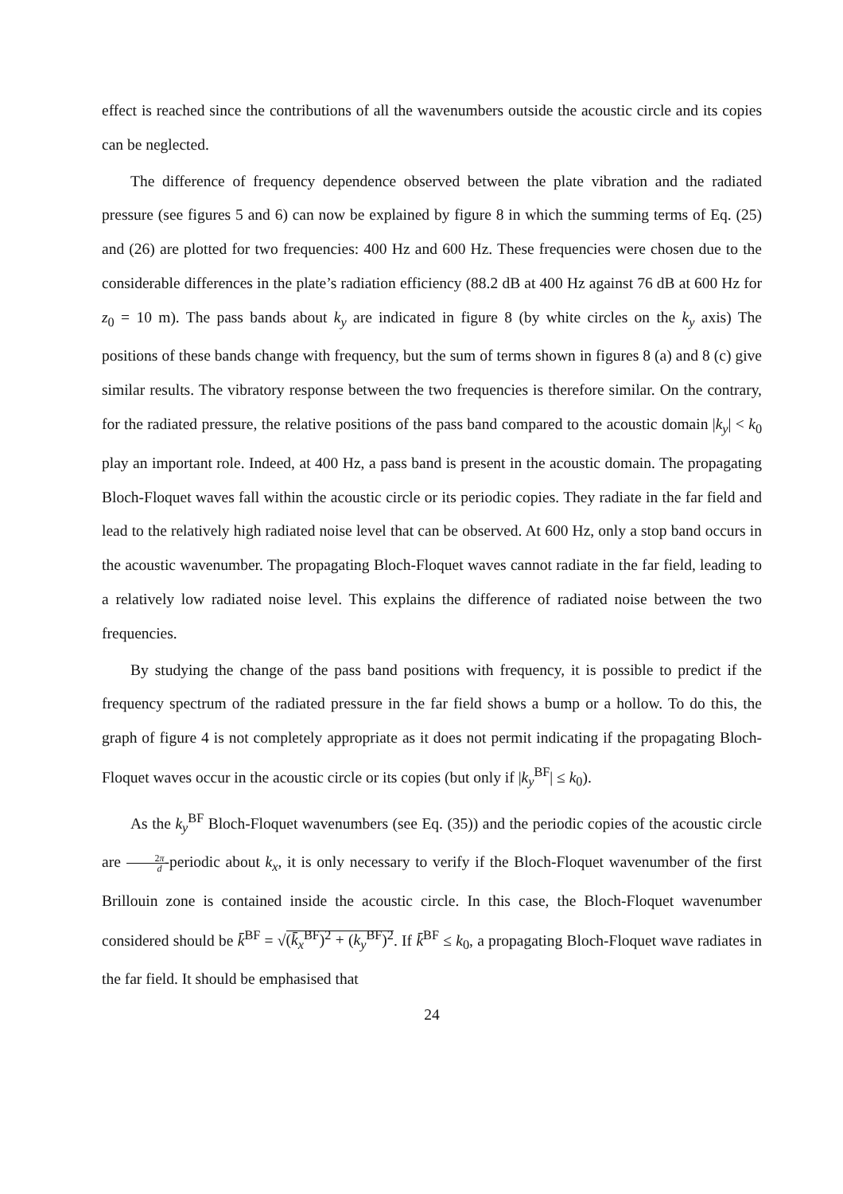effect is reached since the contributions of all the wavenumbers outside the acoustic circle and its copies can be neglected.
The difference of frequency dependence observed between the plate vibration and the radiated pressure (see figures 5 and 6) can now be explained by figure 8 in which the summing terms of Eq. (25) and (26) are plotted for two frequencies: 400 Hz and 600 Hz. These frequencies were chosen due to the considerable differences in the plate’s radiation efficiency (88.2 dB at 400 Hz against 76 dB at 600 Hz for z<sub>0</sub> = 10 m). The pass bands about k<sub>y</sub> are indicated in figure 8 (by white circles on the k<sub>y</sub> axis) The positions of these bands change with frequency, but the sum of terms shown in figures 8 (a) and 8 (c) give similar results. The vibratory response between the two frequencies is therefore similar. On the contrary, for the radiated pressure, the relative positions of the pass band compared to the acoustic domain |k<sub>y</sub>| < k<sub>0</sub> play an important role. Indeed, at 400 Hz, a pass band is present in the acoustic domain. The propagating Bloch-Floquet waves fall within the acoustic circle or its periodic copies. They radiate in the far field and lead to the relatively high radiated noise level that can be observed. At 600 Hz, only a stop band occurs in the acoustic wavenumber. The propagating Bloch-Floquet waves cannot radiate in the far field, leading to a relatively low radiated noise level. This explains the difference of radiated noise between the two frequencies.
By studying the change of the pass band positions with frequency, it is possible to predict if the frequency spectrum of the radiated pressure in the far field shows a bump or a hollow. To do this, the graph of figure 4 is not completely appropriate as it does not permit indicating if the propagating Bloch-Floquet waves occur in the acoustic circle or its copies (but only if |k<sub>y</sub><sup>BF</sup>| ≤ k<sub>0</sub>).
As the k<sub>y</sub><sup>BF</sup> Bloch-Floquet wavenumbers (see Eq. (35)) and the periodic copies of the acoustic circle are 2π d-periodic about k<sub>x</sub>, it is only necessary to verify if the Bloch-Floquet wavenumber of the first Brillouin zone is contained inside the acoustic circle. In this case, the Bloch-Floquet wavenumber considered should be k̄<sup>BF</sup> = √(k̄<sub>x</sub><sup>BF</sup>)<sup>2</sup> + (k<sub>y</sub><sup>BF</sup>)<sup>2</sup>. If k̄<sup>BF</sup> ≤ k<sub>0</sub>, a propagating Bloch-Floquet wave radiates in the far field. It should be emphasised that
24